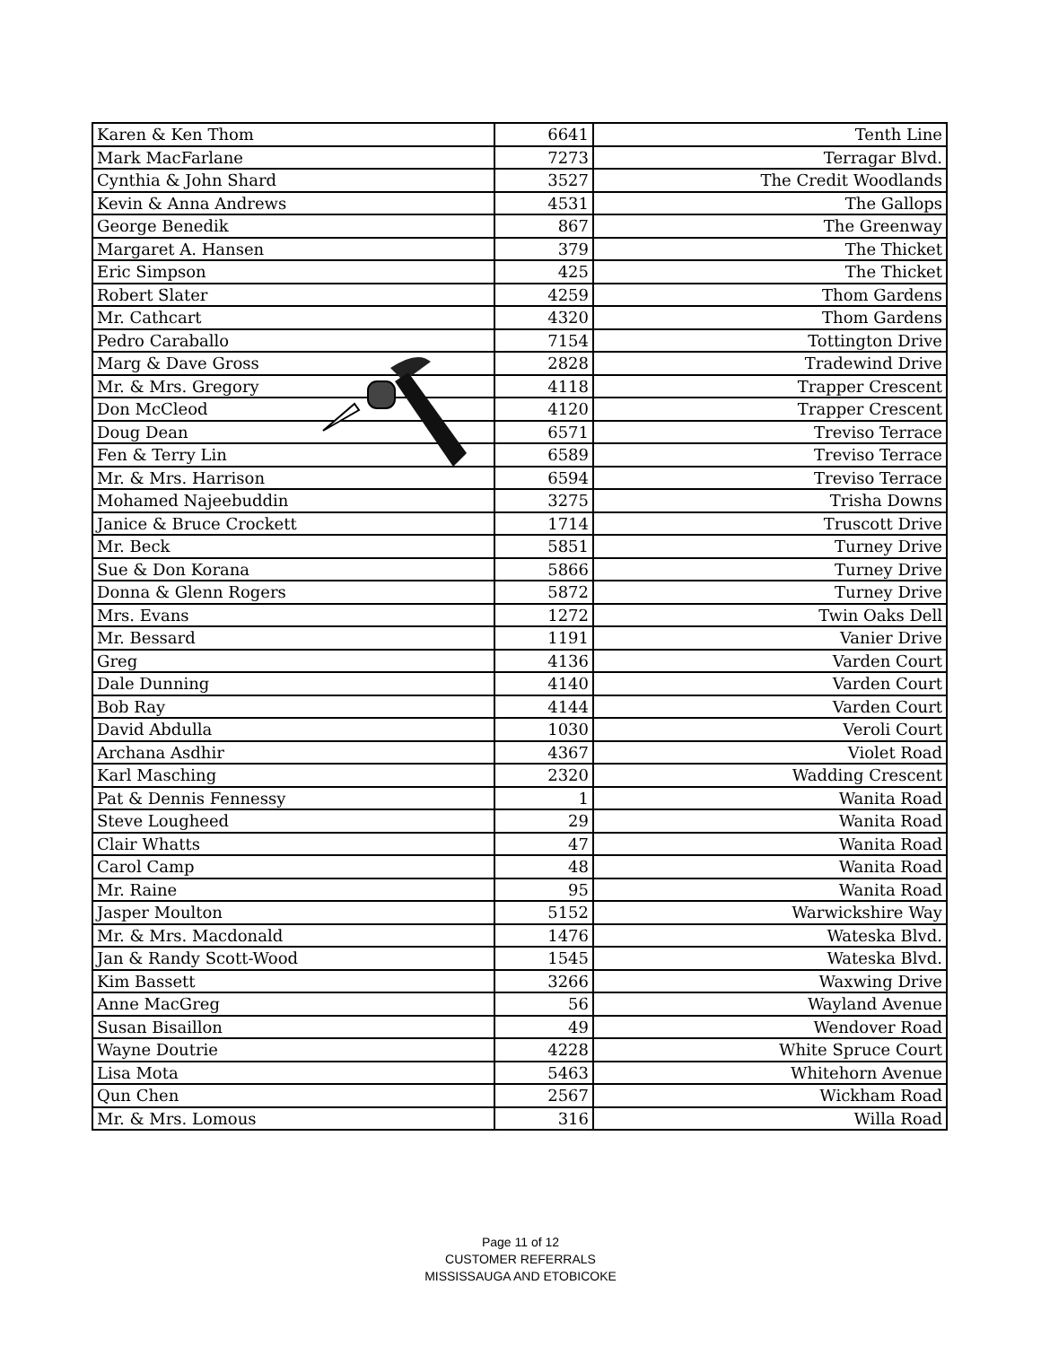| Karen & Ken Thom | 6641 | Tenth Line |
| Mark MacFarlane | 7273 | Terragar Blvd. |
| Cynthia & John Shard | 3527 | The Credit Woodlands |
| Kevin & Anna Andrews | 4531 | The Gallops |
| George Benedik | 867 | The Greenway |
| Margaret A. Hansen | 379 | The Thicket |
| Eric Simpson | 425 | The Thicket |
| Robert Slater | 4259 | Thom Gardens |
| Mr. Cathcart | 4320 | Thom Gardens |
| Pedro Caraballo | 7154 | Tottington Drive |
| Marg & Dave Gross | 2828 | Tradewind Drive |
| Mr. & Mrs. Gregory | 4118 | Trapper Crescent |
| Don McCleod | 4120 | Trapper Crescent |
| Doug Dean | 6571 | Treviso Terrace |
| Fen & Terry Lin | 6589 | Treviso Terrace |
| Mr. & Mrs. Harrison | 6594 | Treviso Terrace |
| Mohamed Najeebuddin | 3275 | Trisha Downs |
| Janice & Bruce Crockett | 1714 | Truscott Drive |
| Mr. Beck | 5851 | Turney Drive |
| Sue & Don Korana | 5866 | Turney Drive |
| Donna & Glenn Rogers | 5872 | Turney Drive |
| Mrs. Evans | 1272 | Twin Oaks Dell |
| Mr. Bessard | 1191 | Vanier Drive |
| Greg | 4136 | Varden Court |
| Dale Dunning | 4140 | Varden Court |
| Bob Ray | 4144 | Varden Court |
| David Abdulla | 1030 | Veroli Court |
| Archana Asdhir | 4367 | Violet Road |
| Karl Masching | 2320 | Wadding Crescent |
| Pat & Dennis Fennessy | 1 | Wanita Road |
| Steve Lougheed | 29 | Wanita Road |
| Clair Whatts | 47 | Wanita Road |
| Carol Camp | 48 | Wanita Road |
| Mr. Raine | 95 | Wanita Road |
| Jasper Moulton | 5152 | Warwickshire Way |
| Mr. & Mrs. Macdonald | 1476 | Wateska Blvd. |
| Jan & Randy Scott-Wood | 1545 | Wateska Blvd. |
| Kim Bassett | 3266 | Waxwing Drive |
| Anne MacGreg | 56 | Wayland Avenue |
| Susan Bisaillon | 49 | Wendover Road |
| Wayne Doutrie | 4228 | White Spruce Court |
| Lisa Mota | 5463 | Whitehorn Avenue |
| Qun Chen | 2567 | Wickham Road |
| Mr. & Mrs. Lomous | 316 | Willa Road |
Page 11 of 12
CUSTOMER REFERRALS
MISSISSAUGA AND ETOBICOKE